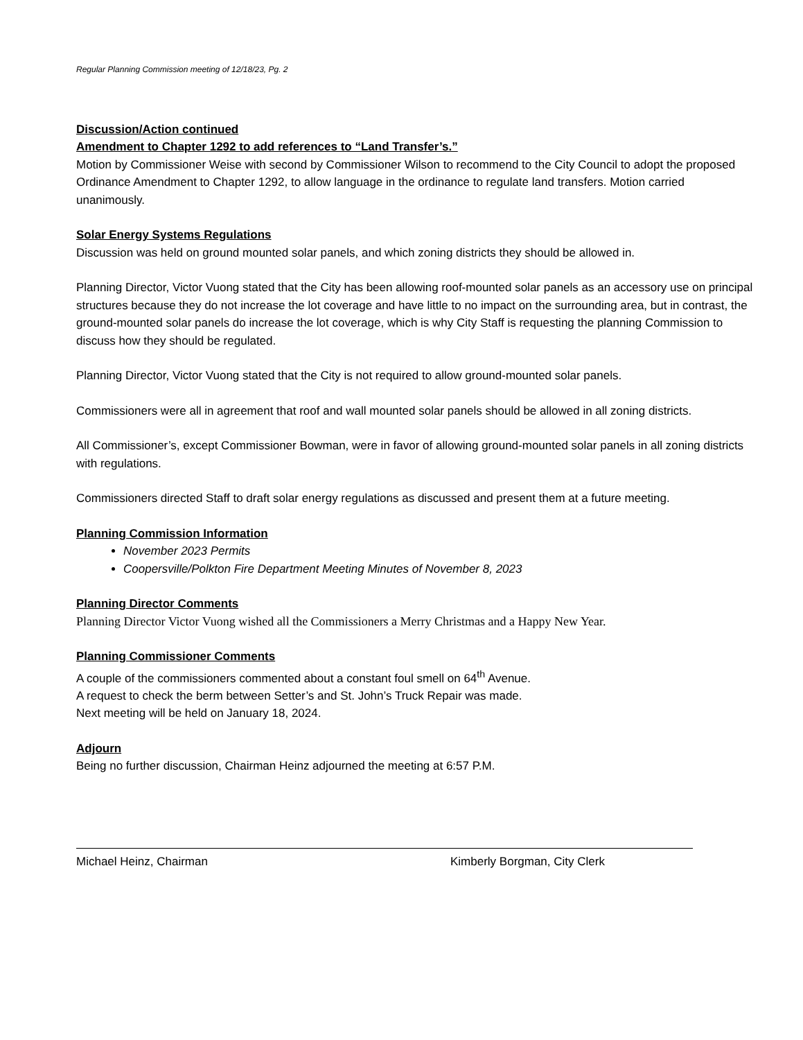Regular Planning Commission meeting of 12/18/23, Pg. 2
Discussion/Action continued
Amendment to Chapter 1292 to add references to “Land Transfer’s.”
Motion by Commissioner Weise with second by Commissioner Wilson to recommend to the City Council to adopt the proposed Ordinance Amendment to Chapter 1292, to allow language in the ordinance to regulate land transfers. Motion carried unanimously.
Solar Energy Systems Regulations
Discussion was held on ground mounted solar panels, and which zoning districts they should be allowed in.
Planning Director, Victor Vuong stated that the City has been allowing roof-mounted solar panels as an accessory use on principal structures because they do not increase the lot coverage and have little to no impact on the surrounding area, but in contrast, the ground-mounted solar panels do increase the lot coverage, which is why City Staff is requesting the planning Commission to discuss how they should be regulated.
Planning Director, Victor Vuong stated that the City is not required to allow ground-mounted solar panels.
Commissioners were all in agreement that roof and wall mounted solar panels should be allowed in all zoning districts.
All Commissioner’s, except Commissioner Bowman, were in favor of allowing ground-mounted solar panels in all zoning districts with regulations.
Commissioners directed Staff to draft solar energy regulations as discussed and present them at a future meeting.
Planning Commission Information
November 2023 Permits
Coopersville/Polkton Fire Department Meeting Minutes of November 8, 2023
Planning Director Comments
Planning Director Victor Vuong wished all the Commissioners a Merry Christmas and a Happy New Year.
Planning Commissioner Comments
A couple of the commissioners commented about a constant foul smell on 64<sup>th</sup> Avenue.
A request to check the berm between Setter’s and St. John’s Truck Repair was made.
Next meeting will be held on January 18, 2024.
Adjourn
Being no further discussion, Chairman Heinz adjourned the meeting at 6:57 P.M.
Michael Heinz, Chairman Kimberly Borgman, City Clerk